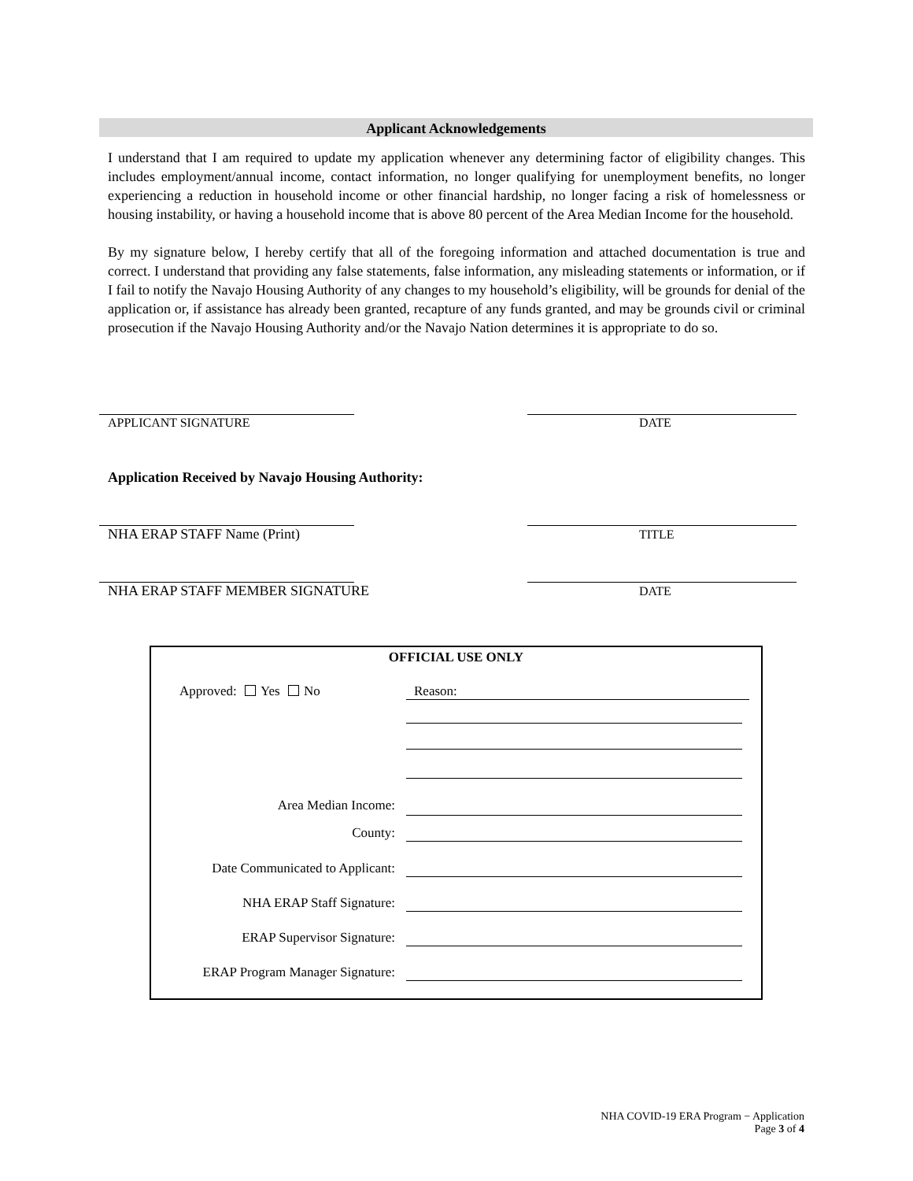Applicant Acknowledgements
I understand that I am required to update my application whenever any determining factor of eligibility changes. This includes employment/annual income, contact information, no longer qualifying for unemployment benefits, no longer experiencing a reduction in household income or other financial hardship, no longer facing a risk of homelessness or housing instability, or having a household income that is above 80 percent of the Area Median Income for the household.
By my signature below, I hereby certify that all of the foregoing information and attached documentation is true and correct. I understand that providing any false statements, false information, any misleading statements or information, or if I fail to notify the Navajo Housing Authority of any changes to my household’s eligibility, will be grounds for denial of the application or, if assistance has already been granted, recapture of any funds granted, and may be grounds civil or criminal prosecution if the Navajo Housing Authority and/or the Navajo Nation determines it is appropriate to do so.
APPLICANT SIGNATURE DATE
Application Received by Navajo Housing Authority:
NHA ERAP STAFF Name (Print) TITLE
NHA ERAP STAFF MEMBER SIGNATURE
DATE
OFFICIAL USE ONLY
Approved: Yes No Reason:
Area Median Income:
County:
Date Communicated to Applicant:
NHA ERAP Staff Signature:
ERAP Supervisor Signature:
ERAP Program Manager Signature:
NHA COVID-19 ERA Program − Application
Page 3 of 4